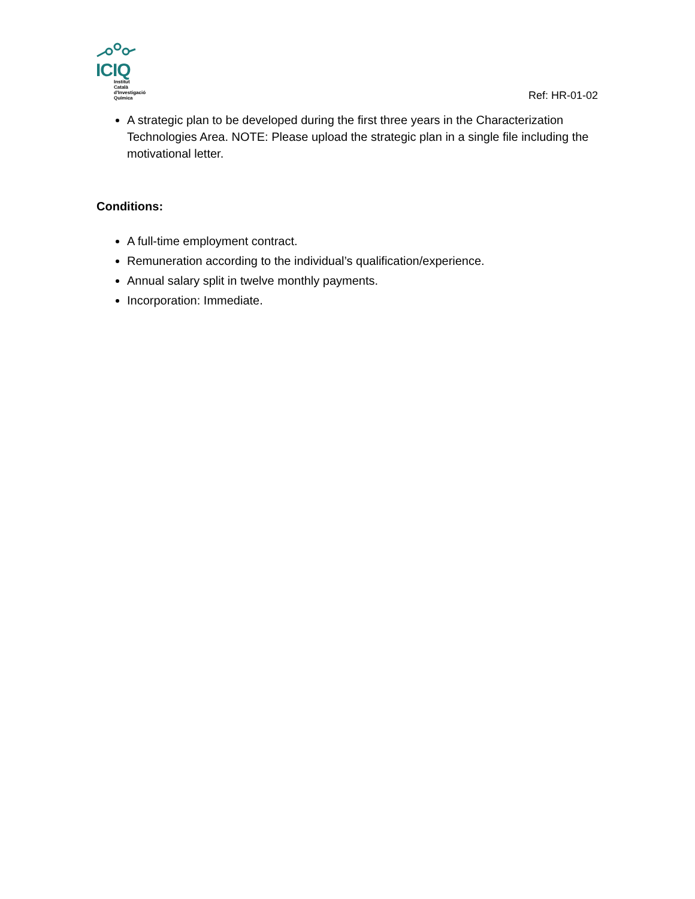ICIQ
Institut
Català
d'Investigació
Química
Ref: HR-01-02
A strategic plan to be developed during the first three years in the Characterization Technologies Area. NOTE: Please upload the strategic plan in a single file including the motivational letter.
Conditions:
A full-time employment contract.
Remuneration according to the individual’s qualification/experience.
Annual salary split in twelve monthly payments.
Incorporation: Immediate.